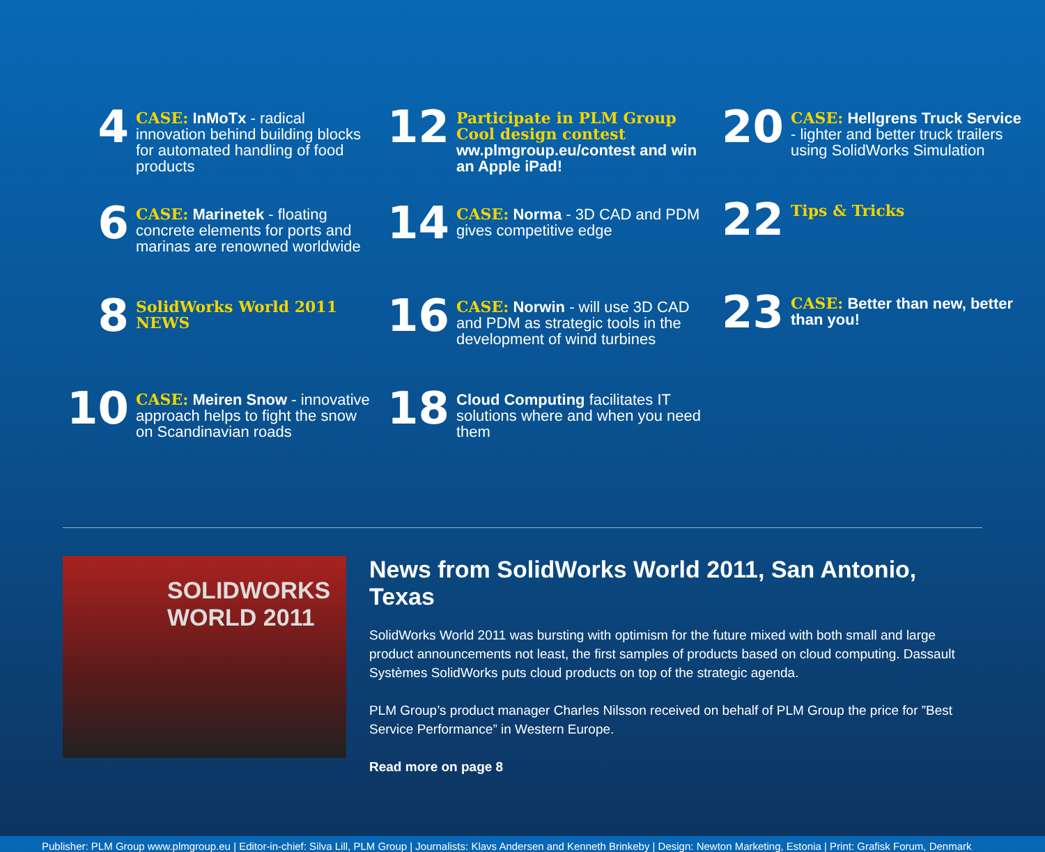4
CASE: InMoTx - radical innovation behind building blocks for automated handling of food products
6
CASE: Marinetek - floating concrete elements for ports and marinas are renowned worldwide
8
SolidWorks World 2011 NEWS
10
CASE: Meiren Snow - innovative approach helps to fight the snow on Scandinavian roads
12
Participate in PLM Group Cool design contest
ww.plmgroup.eu/contest and win an Apple iPad!
14
CASE: Norma - 3D CAD and PDM gives competitive edge
16
CASE: Norwin - will use 3D CAD and PDM as strategic tools in the development of wind turbines
18
Cloud Computing facilitates IT solutions where and when you need them
20
CASE: Hellgrens Truck Service - lighter and better truck trailers using SolidWorks Simulation
22
Tips & Tricks
23
CASE: Better than new, better than you!
SOLIDWORKS WORLD 2011
News from SolidWorks World 2011, San Antonio, Texas
SolidWorks World 2011 was bursting with optimism for the future mixed with both small and large product announcements not least, the first samples of products based on cloud computing. Dassault Systèmes SolidWorks puts cloud products on top of the strategic agenda.
PLM Group’s product manager Charles Nilsson received on behalf of PLM Group the price for ”Best Service Performance” in Western Europe.
Read more on page 8
Publisher: PLM Group www.plmgroup.eu | Editor-in-chief: Silva Lill, PLM Group | Journalists: Klavs Andersen and Kenneth Brinkeby | Design: Newton Marketing, Estonia | Print: Grafisk Forum, Denmark